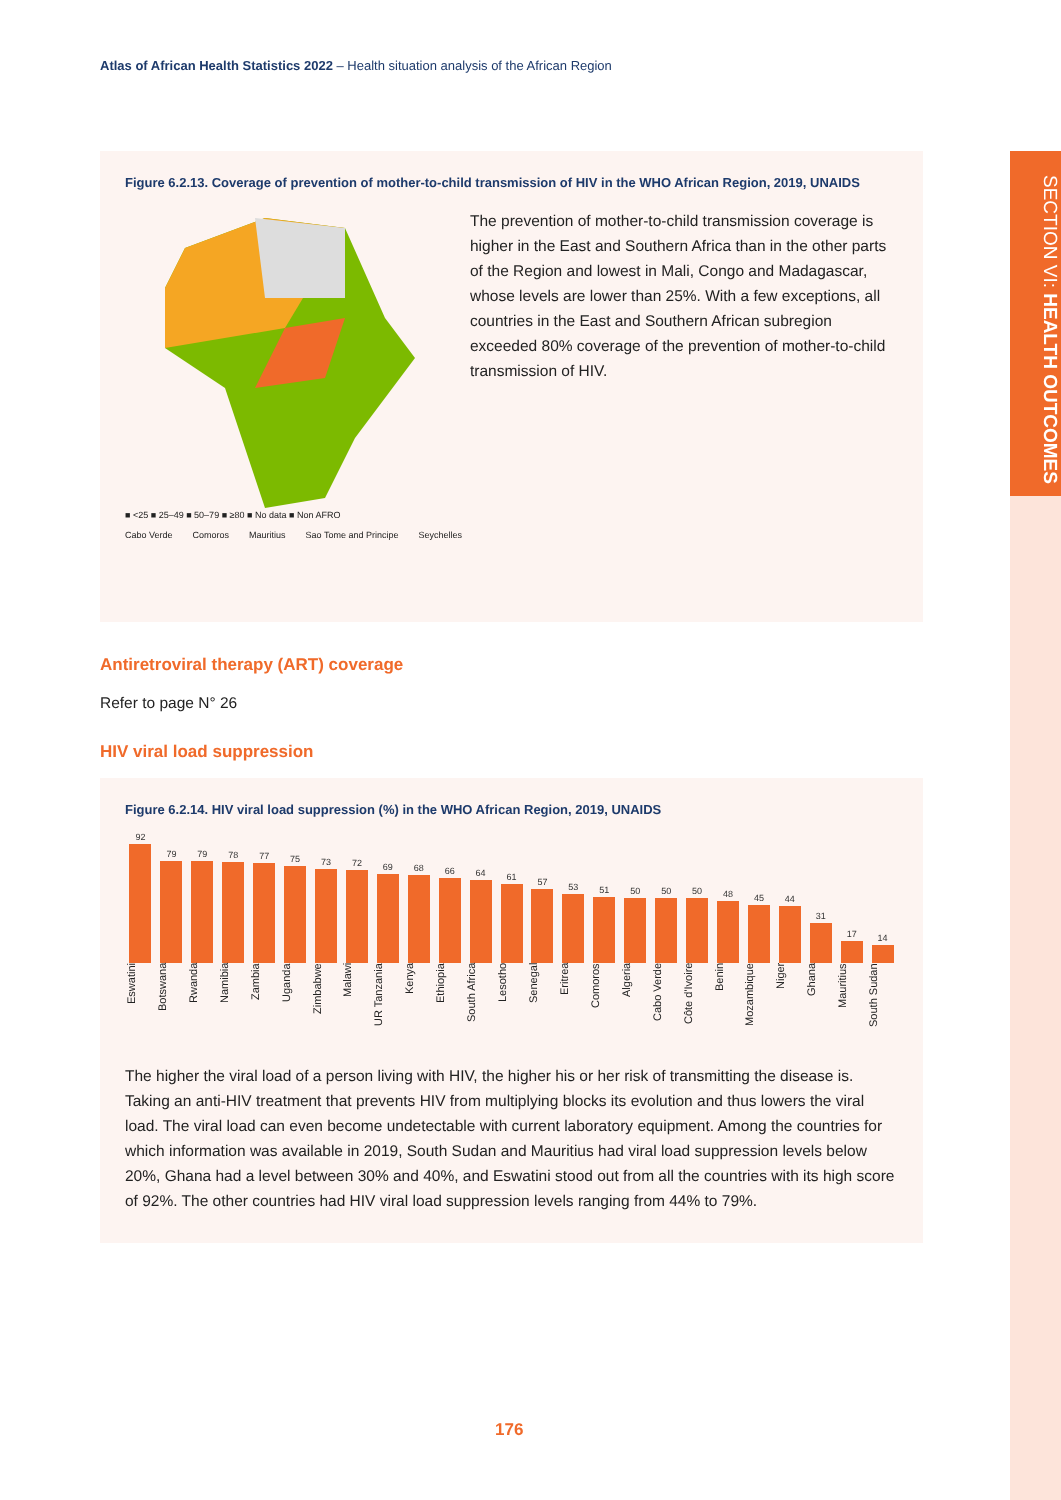Atlas of African Health Statistics 2022 – Health situation analysis of the African Region
SECTION VI: HEALTH OUTCOMES
Figure 6.2.13. Coverage of prevention of mother-to-child transmission of HIV in the WHO African Region, 2019, UNAIDS
■ <25 ■ 25–49 ■ 50–79 ■ ≥80 ■ No data ■ Non AFRO
Cabo Verde Comoros Mauritius Sao Tome and Principe Seychelles
The prevention of mother-to-child transmission coverage is higher in the East and Southern Africa than in the other parts of the Region and lowest in Mali, Congo and Madagascar, whose levels are lower than 25%. With a few exceptions, all countries in the East and Southern African subregion exceeded 80% coverage of the prevention of mother-to-child transmission of HIV.
Antiretroviral therapy (ART) coverage
Refer to page N° 26
HIV viral load suppression
Figure 6.2.14. HIV viral load suppression (%) in the WHO African Region, 2019, UNAIDS
92
79
79
78
77
75
73
72
69
68
66
64
61
57
53
51
50
50
50
48
45
44
31
17
14
Eswatini
Botswana
Rwanda
Namibia
Zambia
Uganda
Zimbabwe
Malawi
UR Tanzania
Kenya
Ethiopia
South Africa
Lesotho
Senegal
Eritrea
Comoros
Algeria
Cabo Verde
Côte d'Ivoire
Benin
Mozambique
Niger
Ghana
Mauritius
South Sudan
The higher the viral load of a person living with HIV, the higher his or her risk of transmitting the disease is. Taking an anti-HIV treatment that prevents HIV from multiplying blocks its evolution and thus lowers the viral load. The viral load can even become undetectable with current laboratory equipment. Among the countries for which information was available in 2019, South Sudan and Mauritius had viral load suppression levels below 20%, Ghana had a level between 30% and 40%, and Eswatini stood out from all the countries with its high score of 92%. The other countries had HIV viral load suppression levels ranging from 44% to 79%.
176